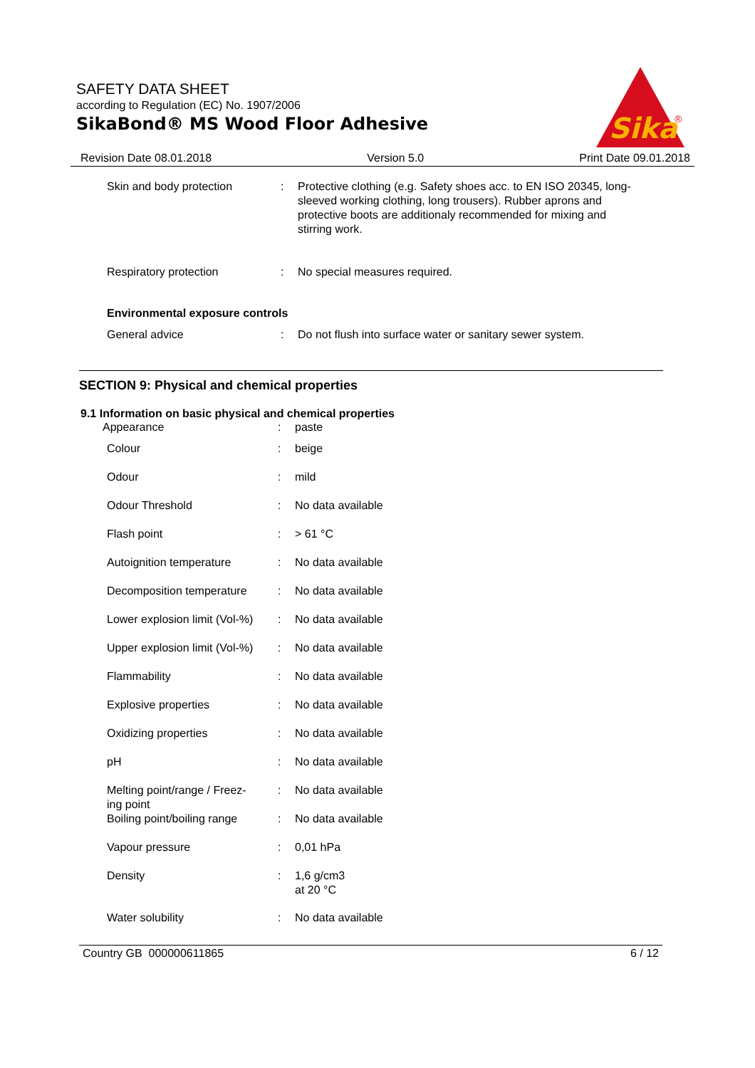SAFETY DATA SHEET
according to Regulation (EC) No. 1907/2006
SikaBond® MS Wood Floor Adhesive
Sika
®
Revision Date 08.01.2018 Version 5.0 Print Date 09.01.2018
| Skin and body protection | : | Protective clothing (e.g. Safety shoes acc. to EN ISO 20345, long-sleeved working clothing, long trousers). Rubber aprons and protective boots are additionaly recommended for mixing and stirring work. |
| Respiratory protection | : | No special measures required. |
| Environmental exposure controls | | |
| General advice | : | Do not flush into surface water or sanitary sewer system. |
SECTION 9: Physical and chemical properties
9.1 Information on basic physical and chemical properties
| Appearance | : | paste |
| Colour | : | beige |
| Odour | : | mild |
| Odour Threshold | : | No data available |
| Flash point | : | > 61 °C |
| Autoignition temperature | : | No data available |
| Decomposition temperature | : | No data available |
| Lower explosion limit (Vol-%) | : | No data available |
| Upper explosion limit (Vol-%) | : | No data available |
| Flammability | : | No data available |
| Explosive properties | : | No data available |
| Oxidizing properties | : | No data available |
| pH | : | No data available |
| Melting point/range / Freez- ing point | : | No data available |
| Boiling point/boiling range | : | No data available |
| Vapour pressure | : | 0,01 hPa |
| Density | : | 1,6 g/cm3 at 20 °C |
| Water solubility | : | No data available |
Country GB 000000611865 6 / 12